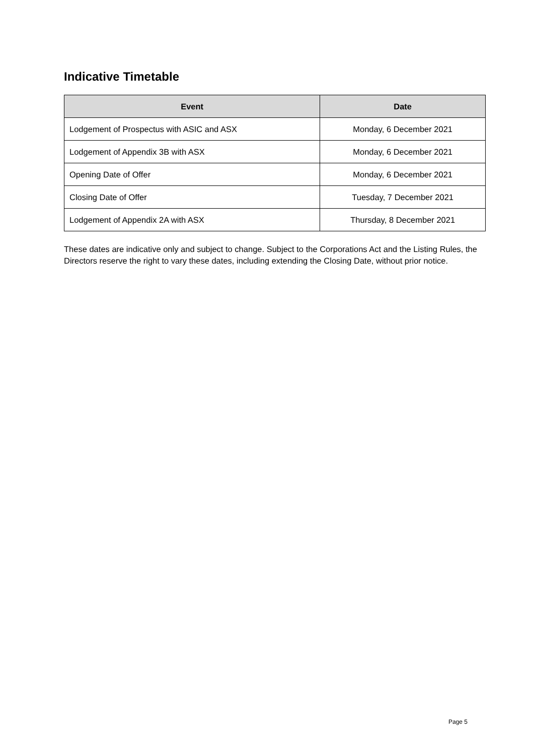Indicative Timetable
| Event | Date |
| --- | --- |
| Lodgement of Prospectus with ASIC and ASX | Monday, 6 December 2021 |
| Lodgement of Appendix 3B with ASX | Monday, 6 December 2021 |
| Opening Date of Offer | Monday, 6 December 2021 |
| Closing Date of Offer | Tuesday, 7 December 2021 |
| Lodgement of Appendix 2A with ASX | Thursday, 8 December 2021 |
These dates are indicative only and subject to change. Subject to the Corporations Act and the Listing Rules, the Directors reserve the right to vary these dates, including extending the Closing Date, without prior notice.
Page 5